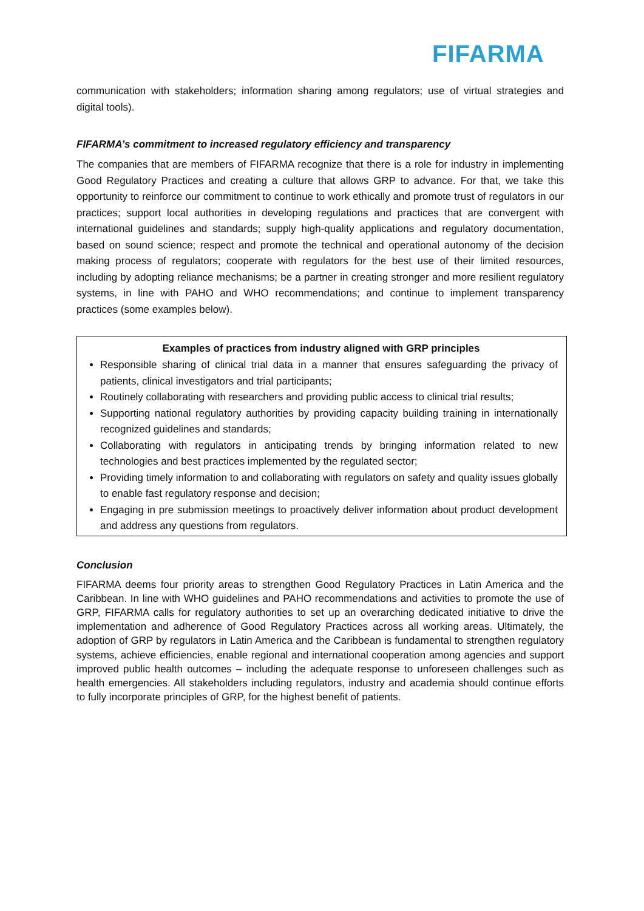FIFARMA
communication with stakeholders; information sharing among regulators; use of virtual strategies and digital tools).
FIFARMA’s commitment to increased regulatory efficiency and transparency
The companies that are members of FIFARMA recognize that there is a role for industry in implementing Good Regulatory Practices and creating a culture that allows GRP to advance. For that, we take this opportunity to reinforce our commitment to continue to work ethically and promote trust of regulators in our practices; support local authorities in developing regulations and practices that are convergent with international guidelines and standards; supply high-quality applications and regulatory documentation, based on sound science; respect and promote the technical and operational autonomy of the decision making process of regulators; cooperate with regulators for the best use of their limited resources, including by adopting reliance mechanisms; be a partner in creating stronger and more resilient regulatory systems, in line with PAHO and WHO recommendations; and continue to implement transparency practices (some examples below).
Examples of practices from industry aligned with GRP principles
Responsible sharing of clinical trial data in a manner that ensures safeguarding the privacy of patients, clinical investigators and trial participants;
Routinely collaborating with researchers and providing public access to clinical trial results;
Supporting national regulatory authorities by providing capacity building training in internationally recognized guidelines and standards;
Collaborating with regulators in anticipating trends by bringing information related to new technologies and best practices implemented by the regulated sector;
Providing timely information to and collaborating with regulators on safety and quality issues globally to enable fast regulatory response and decision;
Engaging in pre submission meetings to proactively deliver information about product development and address any questions from regulators.
Conclusion
FIFARMA deems four priority areas to strengthen Good Regulatory Practices in Latin America and the Caribbean. In line with WHO guidelines and PAHO recommendations and activities to promote the use of GRP, FIFARMA calls for regulatory authorities to set up an overarching dedicated initiative to drive the implementation and adherence of Good Regulatory Practices across all working areas. Ultimately, the adoption of GRP by regulators in Latin America and the Caribbean is fundamental to strengthen regulatory systems, achieve efficiencies, enable regional and international cooperation among agencies and support improved public health outcomes – including the adequate response to unforeseen challenges such as health emergencies. All stakeholders including regulators, industry and academia should continue efforts to fully incorporate principles of GRP, for the highest benefit of patients.